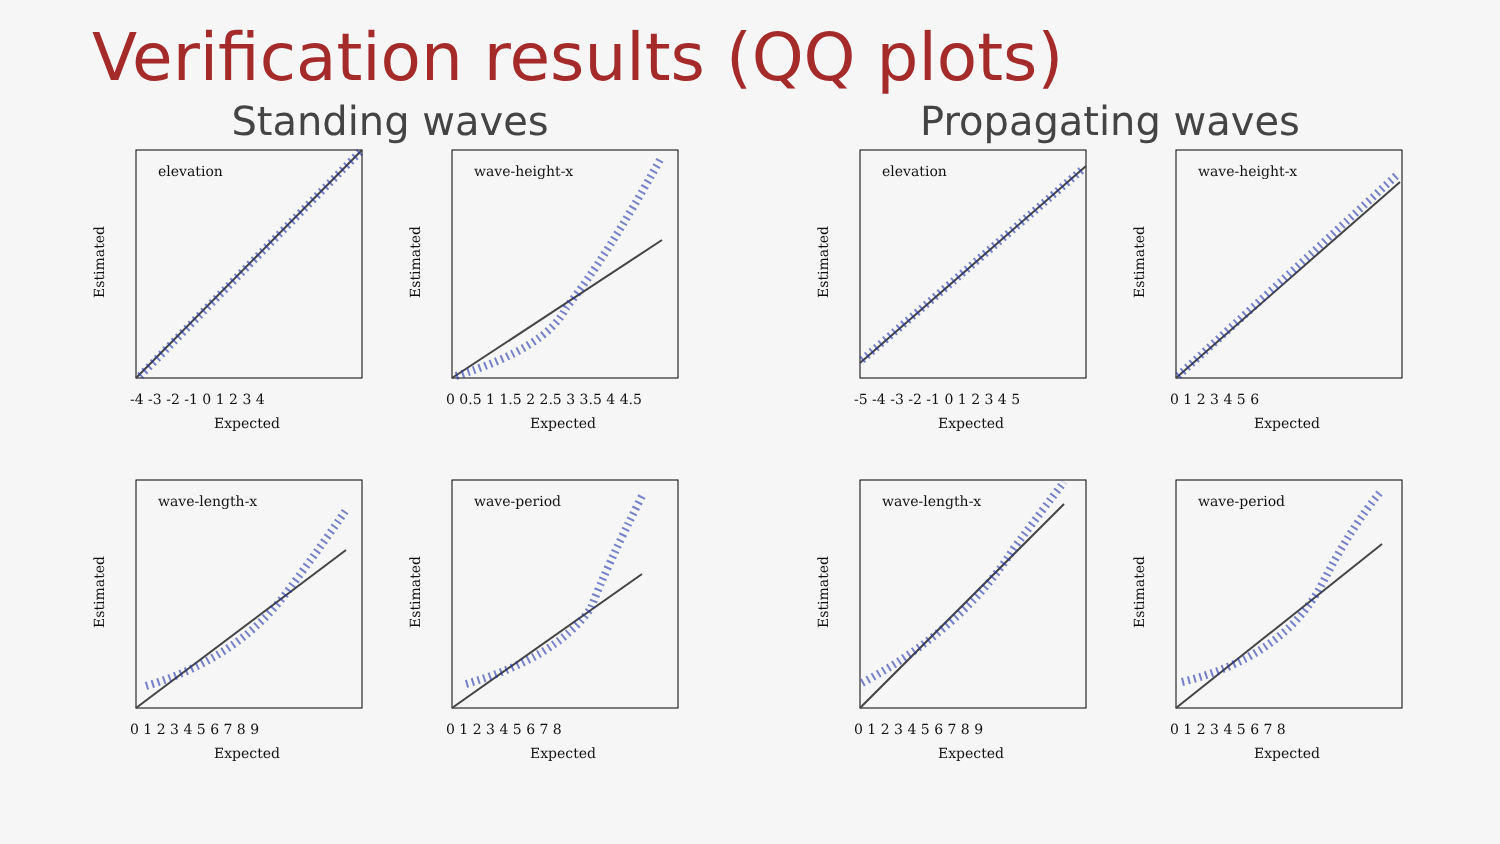Verification results (QQ plots)
Standing waves
elevation
Expected
Estimated
-4 -3 -2 -1 0 1 2 3 4
wave-height-x
Expected
Estimated
0 0.5 1 1.5 2 2.5 3 3.5 4 4.5
wave-length-x
Expected
Estimated
0 1 2 3 4 5 6 7 8 9
wave-period
Expected
Estimated
0 1 2 3 4 5 6 7 8
Propagating waves
elevation
Expected
Estimated
-5 -4 -3 -2 -1 0 1 2 3 4 5
wave-height-x
Expected
Estimated
0 1 2 3 4 5 6
wave-length-x
Expected
Estimated
0 1 2 3 4 5 6 7 8 9
wave-period
Expected
Estimated
0 1 2 3 4 5 6 7 8